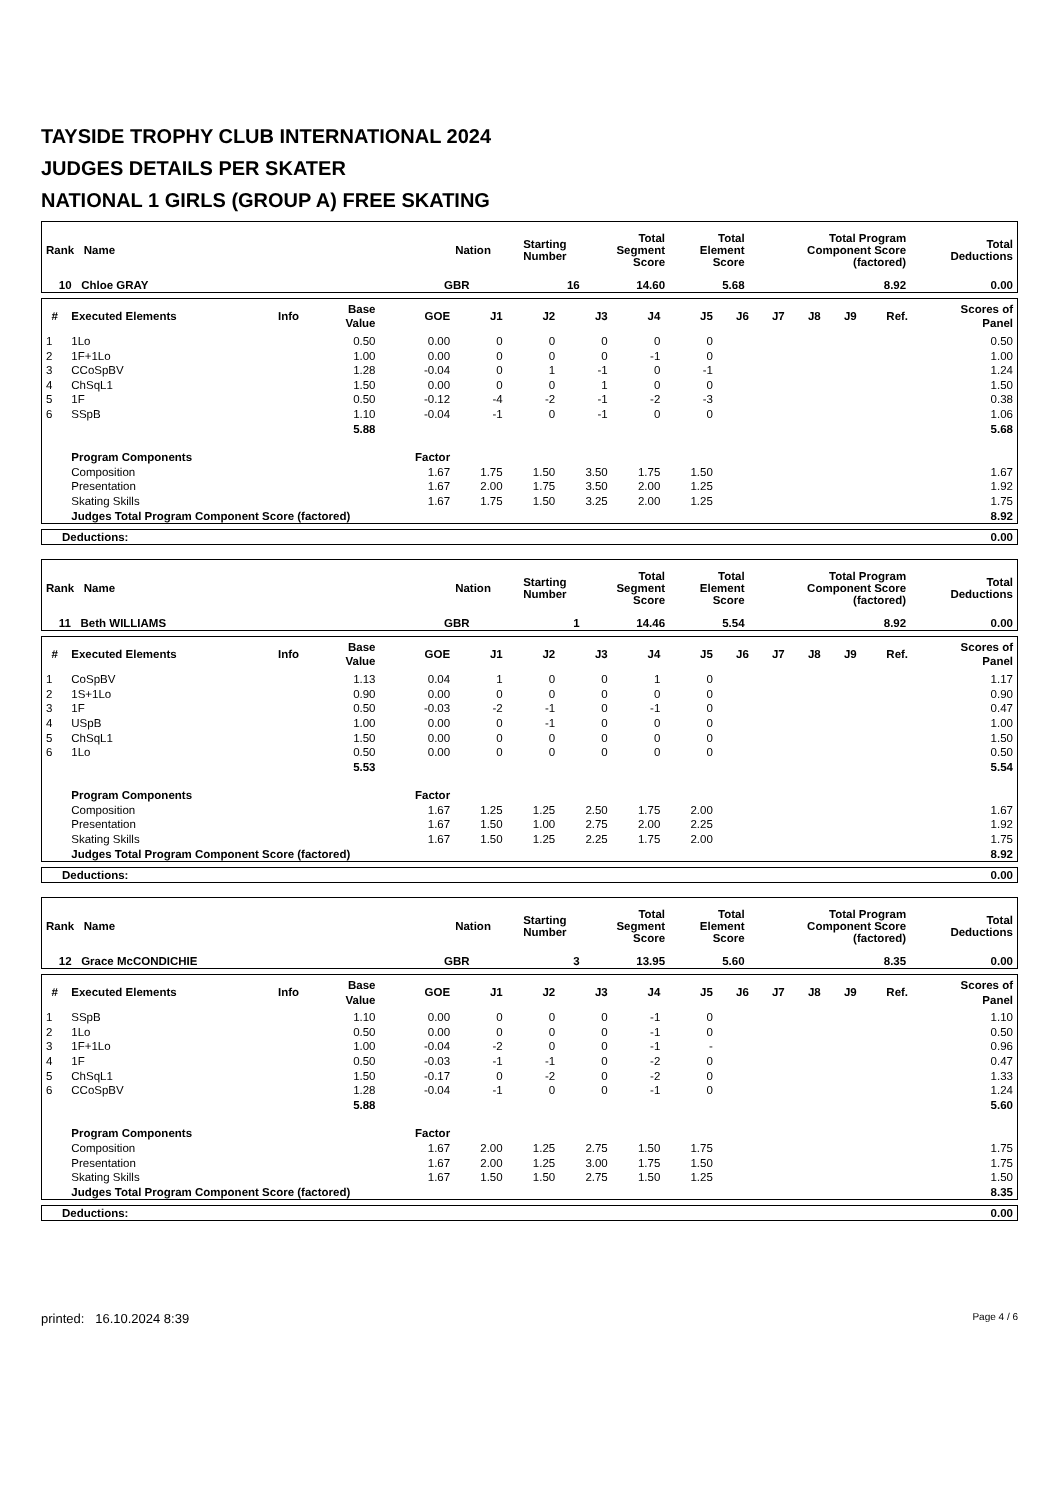TAYSIDE TROPHY CLUB INTERNATIONAL 2024
JUDGES DETAILS PER SKATER
NATIONAL 1 GIRLS (GROUP A) FREE SKATING
| Rank Name | Nation | Starting Number | Total Segment Score | Total Element Score | Total Program Component Score (factored) | Total Deductions |
| --- | --- | --- | --- | --- | --- | --- |
| 10 Chloe GRAY | GBR | 16 | 14.60 | 5.68 | 8.92 | 0.00 |
| # | Executed Elements | Info | Base Value | GOE | J1 | J2 | J3 | J4 | J5 | J6 | J7 | J8 | J9 | Ref. | Scores of Panel |
| --- | --- | --- | --- | --- | --- | --- | --- | --- | --- | --- | --- | --- | --- | --- | --- |
| 1 | 1Lo | | 0.50 | 0.00 | 0 | 0 | 0 | 0 | 0 | | | | | | 0.50 |
| 2 | 1F+1Lo | | 1.00 | 0.00 | 0 | 0 | 0 | -1 | 0 | | | | | | 1.00 |
| 3 | CCoSpBV | | 1.28 | -0.04 | 0 | 1 | -1 | 0 | -1 | | | | | | 1.24 |
| 4 | ChSqL1 | | 1.50 | 0.00 | 0 | 0 | 1 | 0 | 0 | | | | | | 1.50 |
| 5 | 1F | | 0.50 | -0.12 | -4 | -2 | -1 | -2 | -3 | | | | | | 0.38 |
| 6 | SSpB | | 1.10 | -0.04 | -1 | 0 | -1 | 0 | 0 | | | | | | 1.06 |
| | | | 5.88 | | | | | | | | | | | | 5.68 |
| | Program Components | | | Factor | | | | | | | | | | | |
| | Composition | | | 1.67 | 1.75 | 1.50 | 3.50 | 1.75 | 1.50 | | | | | | 1.67 |
| | Presentation | | | 1.67 | 2.00 | 1.75 | 3.50 | 2.00 | 1.25 | | | | | | 1.92 |
| | Skating Skills | | | 1.67 | 1.75 | 1.50 | 3.25 | 2.00 | 1.25 | | | | | | 1.75 |
| | Judges Total Program Component Score (factored) | | | | | | | | | | | | | | 8.92 |
| Deductions: | 0.00 |
| Rank Name | Nation | Starting Number | Total Segment Score | Total Element Score | Total Program Component Score (factored) | Total Deductions |
| --- | --- | --- | --- | --- | --- | --- |
| 11 Beth WILLIAMS | GBR | 1 | 14.46 | 5.54 | 8.92 | 0.00 |
| # | Executed Elements | Info | Base Value | GOE | J1 | J2 | J3 | J4 | J5 | J6 | J7 | J8 | J9 | Ref. | Scores of Panel |
| --- | --- | --- | --- | --- | --- | --- | --- | --- | --- | --- | --- | --- | --- | --- | --- |
| 1 | CoSpBV | | 1.13 | 0.04 | 1 | 0 | 0 | 1 | 0 | | | | | | 1.17 |
| 2 | 1S+1Lo | | 0.90 | 0.00 | 0 | 0 | 0 | 0 | 0 | | | | | | 0.90 |
| 3 | 1F | | 0.50 | -0.03 | -2 | -1 | 0 | -1 | 0 | | | | | | 0.47 |
| 4 | USpB | | 1.00 | 0.00 | 0 | -1 | 0 | 0 | 0 | | | | | | 1.00 |
| 5 | ChSqL1 | | 1.50 | 0.00 | 0 | 0 | 0 | 0 | 0 | | | | | | 1.50 |
| 6 | 1Lo | | 0.50 | 0.00 | 0 | 0 | 0 | 0 | 0 | | | | | | 0.50 |
| | | | 5.53 | | | | | | | | | | | | 5.54 |
| | Program Components | | | Factor | | | | | | | | | | | |
| | Composition | | | 1.67 | 1.25 | 1.25 | 2.50 | 1.75 | 2.00 | | | | | | 1.67 |
| | Presentation | | | 1.67 | 1.50 | 1.00 | 2.75 | 2.00 | 2.25 | | | | | | 1.92 |
| | Skating Skills | | | 1.67 | 1.50 | 1.25 | 2.25 | 1.75 | 2.00 | | | | | | 1.75 |
| | Judges Total Program Component Score (factored) | | | | | | | | | | | | | | 8.92 |
| Deductions: | 0.00 |
| Rank Name | Nation | Starting Number | Total Segment Score | Total Element Score | Total Program Component Score (factored) | Total Deductions |
| --- | --- | --- | --- | --- | --- | --- |
| 12 Grace McCONDICHIE | GBR | 3 | 13.95 | 5.60 | 8.35 | 0.00 |
| # | Executed Elements | Info | Base Value | GOE | J1 | J2 | J3 | J4 | J5 | J6 | J7 | J8 | J9 | Ref. | Scores of Panel |
| --- | --- | --- | --- | --- | --- | --- | --- | --- | --- | --- | --- | --- | --- | --- | --- |
| 1 | SSpB | | 1.10 | 0.00 | 0 | 0 | 0 | -1 | 0 | | | | | | 1.10 |
| 2 | 1Lo | | 0.50 | 0.00 | 0 | 0 | 0 | -1 | 0 | | | | | | 0.50 |
| 3 | 1F+1Lo | | 1.00 | -0.04 | -2 | 0 | 0 | -1 | - | | | | | | 0.96 |
| 4 | 1F | | 0.50 | -0.03 | -1 | -1 | 0 | -2 | 0 | | | | | | 0.47 |
| 5 | ChSqL1 | | 1.50 | -0.17 | 0 | -2 | 0 | -2 | 0 | | | | | | 1.33 |
| 6 | CCoSpBV | | 1.28 | -0.04 | -1 | 0 | 0 | -1 | 0 | | | | | | 1.24 |
| | | | 5.88 | | | | | | | | | | | | 5.60 |
| | Program Components | | | Factor | | | | | | | | | | | |
| | Composition | | | 1.67 | 2.00 | 1.25 | 2.75 | 1.50 | 1.75 | | | | | | 1.75 |
| | Presentation | | | 1.67 | 2.00 | 1.25 | 3.00 | 1.75 | 1.50 | | | | | | 1.75 |
| | Skating Skills | | | 1.67 | 1.50 | 1.50 | 2.75 | 1.50 | 1.25 | | | | | | 1.50 |
| | Judges Total Program Component Score (factored) | | | | | | | | | | | | | | 8.35 |
| Deductions: | 0.00 |
printed: 16.10.2024 8:39 Page 4 / 6